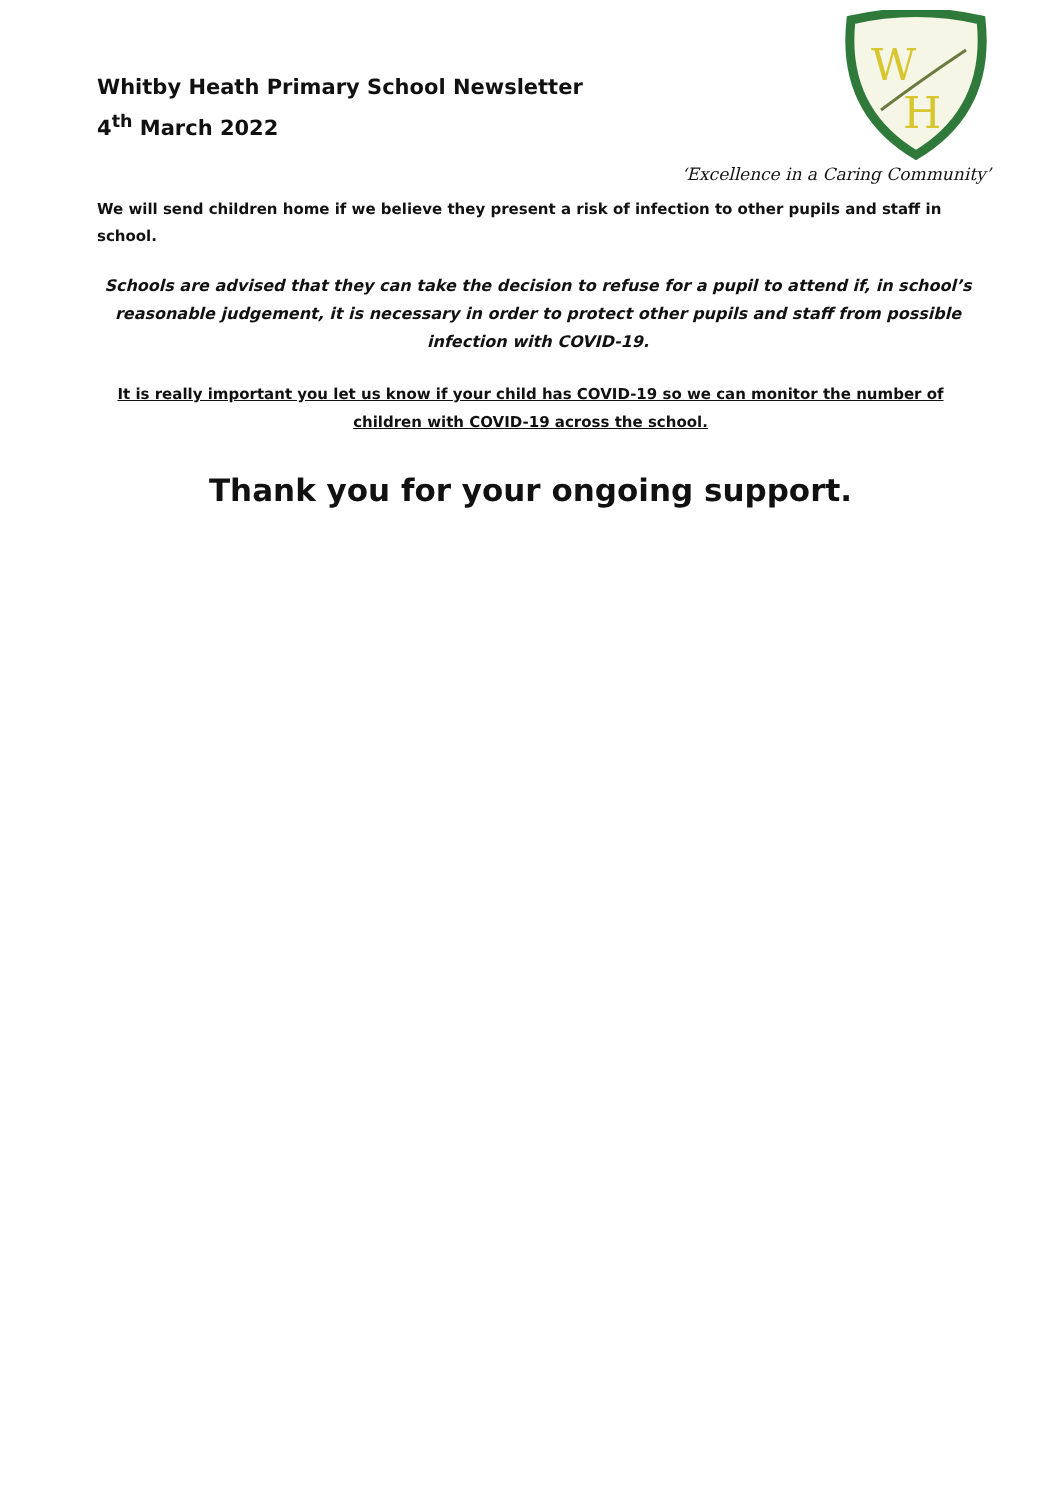Whitby Heath Primary School Newsletter
4<sup>th</sup> March 2022
W
H
‘Excellence in a Caring Community’
We will send children home if we believe they present a risk of infection to other pupils and staff in school.
Schools are advised that they can take the decision to refuse for a pupil to attend if, in school’s reasonable judgement, it is necessary in order to protect other pupils and staff from possible infection with COVID-19.
It is really important you let us know if your child has COVID-19 so we can monitor the number of children with COVID-19 across the school.
Thank you for your ongoing support.